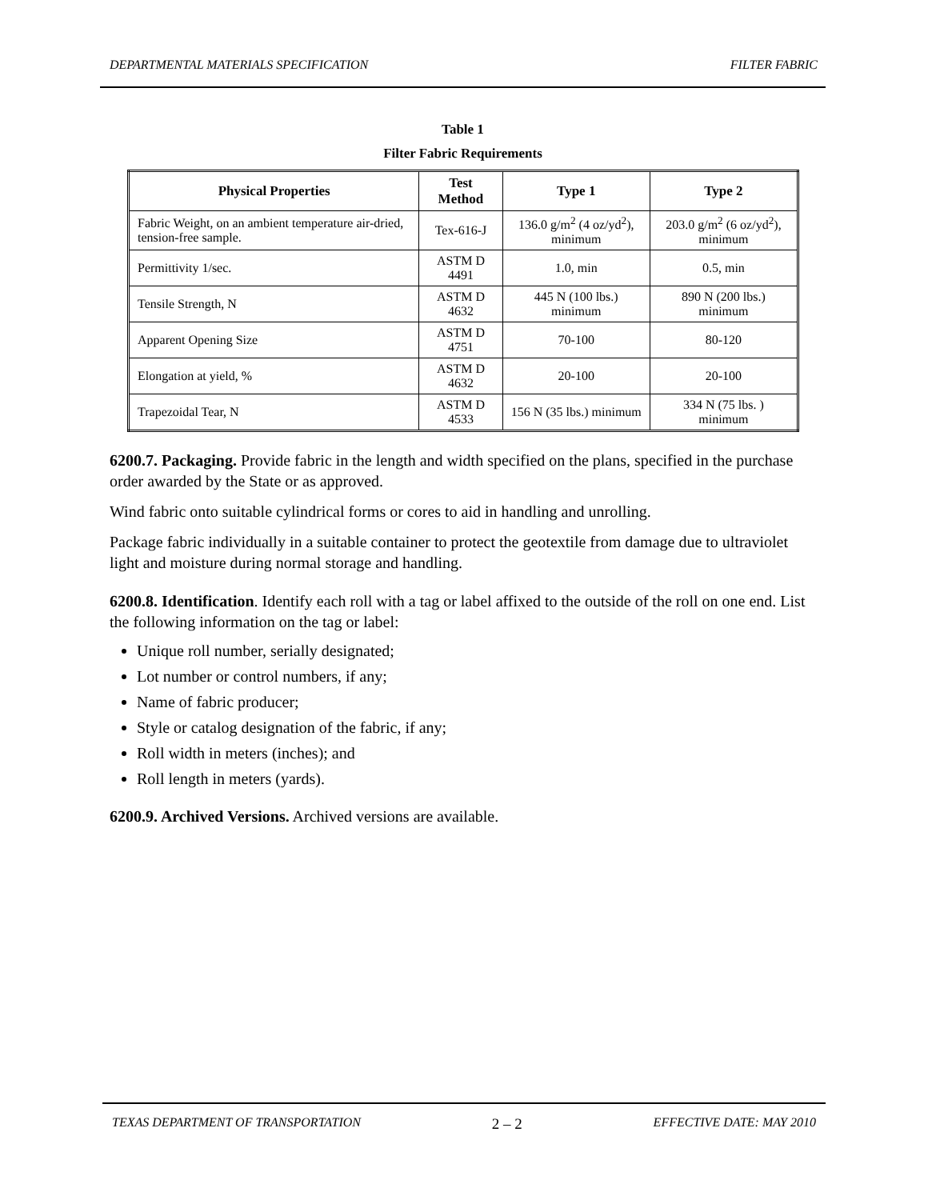DEPARTMENTAL MATERIALS SPECIFICATION FILTER FABRIC
Table 1
Filter Fabric Requirements
| Physical Properties | Test Method | Type 1 | Type 2 |
| --- | --- | --- | --- |
| Fabric Weight, on an ambient temperature air-dried, tension-free sample. | Tex-616-J | 136.0 g/m<sup>2</sup> (4 oz/yd<sup>2</sup>), minimum | 203.0 g/m<sup>2</sup> (6 oz/yd<sup>2</sup>), minimum |
| Permittivity 1/sec. | ASTM D 4491 | 1.0, min | 0.5, min |
| Tensile Strength, N | ASTM D 4632 | 445 N (100 lbs.) minimum | 890 N (200 lbs.) minimum |
| Apparent Opening Size | ASTM D 4751 | 70-100 | 80-120 |
| Elongation at yield, % | ASTM D 4632 | 20-100 | 20-100 |
| Trapezoidal Tear, N | ASTM D 4533 | 156 N (35 lbs.) minimum | 334 N (75 lbs. ) minimum |
6200.7. Packaging. Provide fabric in the length and width specified on the plans, specified in the purchase order awarded by the State or as approved.
Wind fabric onto suitable cylindrical forms or cores to aid in handling and unrolling.
Package fabric individually in a suitable container to protect the geotextile from damage due to ultraviolet light and moisture during normal storage and handling.
6200.8. Identification. Identify each roll with a tag or label affixed to the outside of the roll on one end. List the following information on the tag or label:
Unique roll number, serially designated;
Lot number or control numbers, if any;
Name of fabric producer;
Style or catalog designation of the fabric, if any;
Roll width in meters (inches); and
Roll length in meters (yards).
6200.9. Archived Versions. Archived versions are available.
TEXAS DEPARTMENT OF TRANSPORTATION 2 – 2 EFFECTIVE DATE: MAY 2010